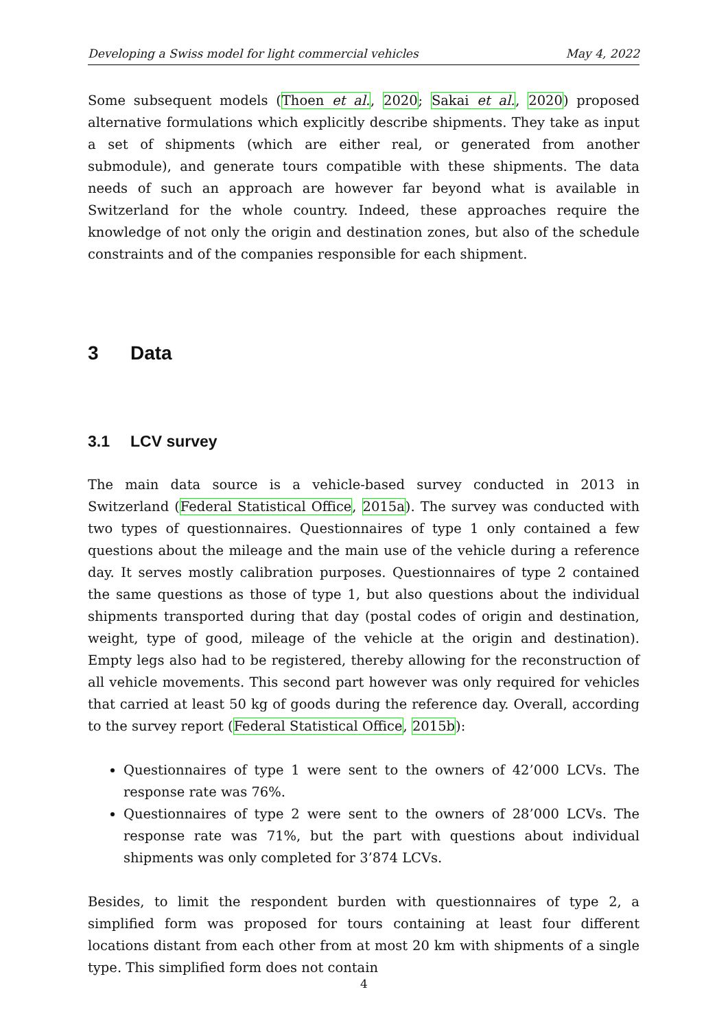Developing a Swiss model for light commercial vehicles May 4, 2022
Some subsequent models (Thoen et al., 2020; Sakai et al., 2020) proposed alternative formulations which explicitly describe shipments. They take as input a set of shipments (which are either real, or generated from another submodule), and generate tours compatible with these shipments. The data needs of such an approach are however far beyond what is available in Switzerland for the whole country. Indeed, these approaches require the knowledge of not only the origin and destination zones, but also of the schedule constraints and of the companies responsible for each shipment.
3 Data
3.1 LCV survey
The main data source is a vehicle-based survey conducted in 2013 in Switzerland (Federal Statistical Office, 2015a). The survey was conducted with two types of questionnaires. Questionnaires of type 1 only contained a few questions about the mileage and the main use of the vehicle during a reference day. It serves mostly calibration purposes. Questionnaires of type 2 contained the same questions as those of type 1, but also questions about the individual shipments transported during that day (postal codes of origin and destination, weight, type of good, mileage of the vehicle at the origin and destination). Empty legs also had to be registered, thereby allowing for the reconstruction of all vehicle movements. This second part however was only required for vehicles that carried at least 50 kg of goods during the reference day. Overall, according to the survey report (Federal Statistical Office, 2015b):
Questionnaires of type 1 were sent to the owners of 42’000 LCVs. The response rate was 76%.
Questionnaires of type 2 were sent to the owners of 28’000 LCVs. The response rate was 71%, but the part with questions about individual shipments was only completed for 3’874 LCVs.
Besides, to limit the respondent burden with questionnaires of type 2, a simplified form was proposed for tours containing at least four different locations distant from each other from at most 20 km with shipments of a single type. This simplified form does not contain
4